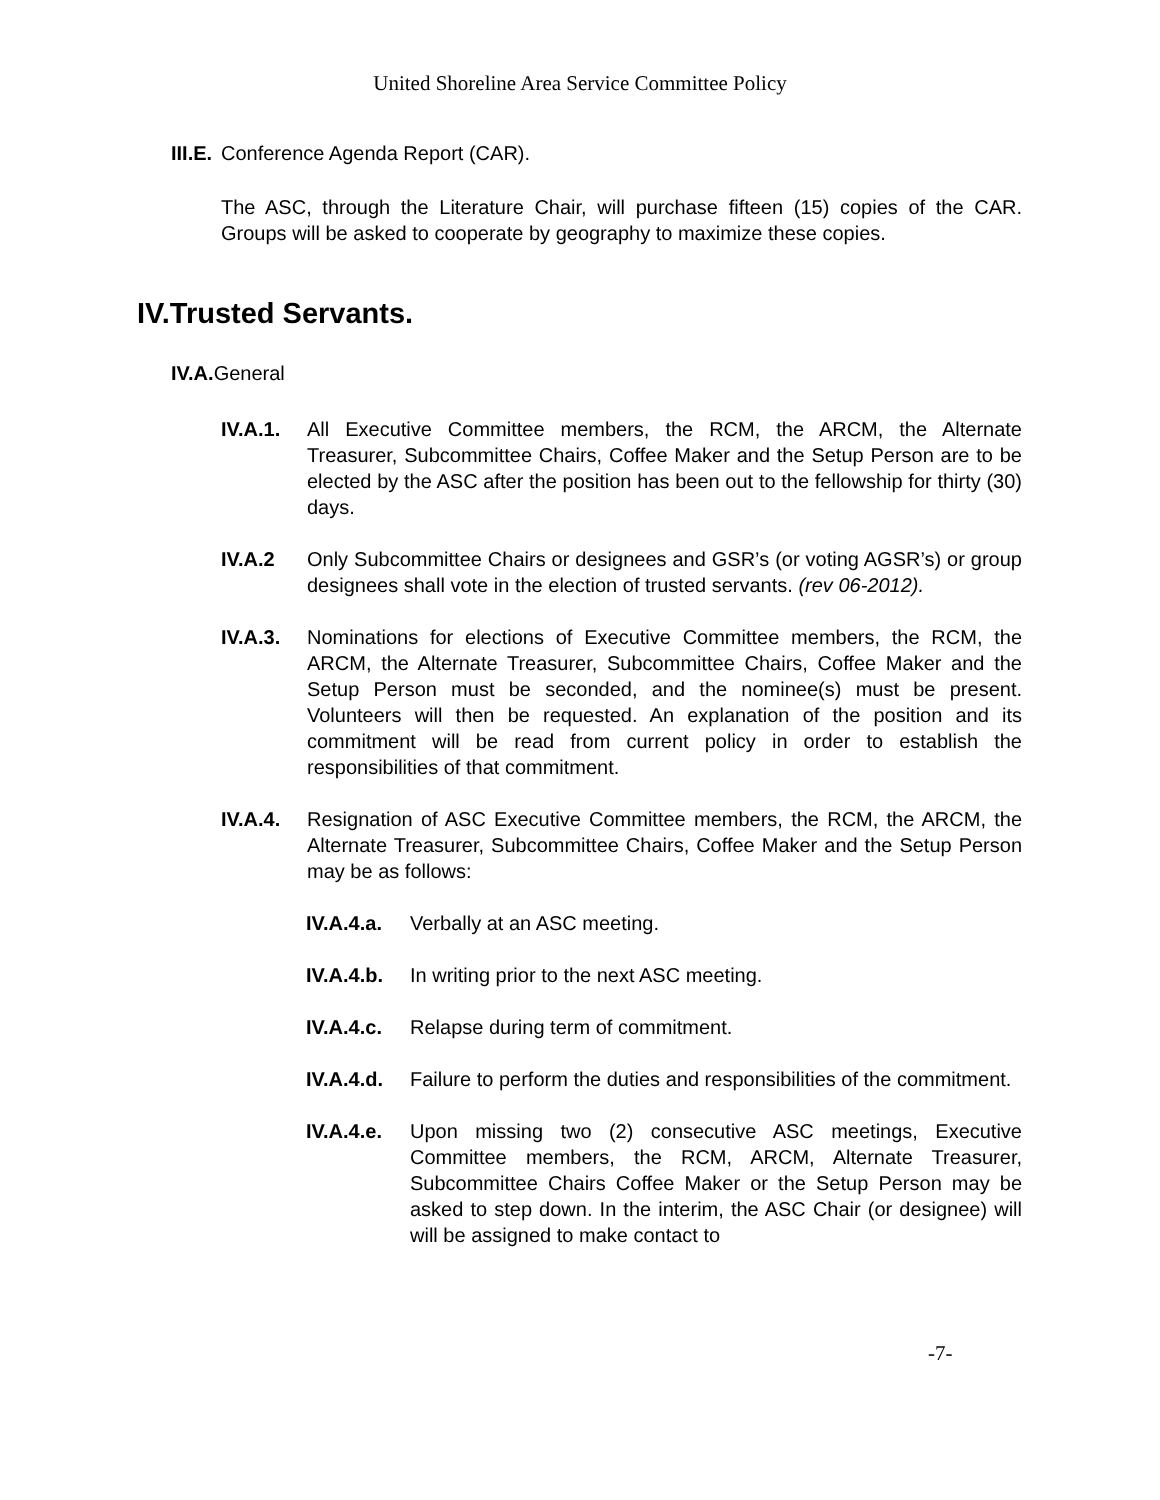United Shoreline Area Service Committee Policy
III.E. Conference Agenda Report (CAR).
The ASC, through the Literature Chair, will purchase fifteen (15) copies of the CAR. Groups will be asked to cooperate by geography to maximize these copies.
IV.Trusted Servants.
IV.A. General
IV.A.1. All Executive Committee members, the RCM, the ARCM, the Alternate Treasurer, Subcommittee Chairs, Coffee Maker and the Setup Person are to be elected by the ASC after the position has been out to the fellowship for thirty (30) days.
IV.A.2 Only Subcommittee Chairs or designees and GSR’s (or voting AGSR’s) or group designees shall vote in the election of trusted servants. (rev 06-2012).
IV.A.3. Nominations for elections of Executive Committee members, the RCM, the ARCM, the Alternate Treasurer, Subcommittee Chairs, Coffee Maker and the Setup Person must be seconded, and the nominee(s) must be present. Volunteers will then be requested. An explanation of the position and its commitment will be read from current policy in order to establish the responsibilities of that commitment.
IV.A.4. Resignation of ASC Executive Committee members, the RCM, the ARCM, the Alternate Treasurer, Subcommittee Chairs, Coffee Maker and the Setup Person may be as follows:
IV.A.4.a. Verbally at an ASC meeting.
IV.A.4.b. In writing prior to the next ASC meeting.
IV.A.4.c. Relapse during term of commitment.
IV.A.4.d. Failure to perform the duties and responsibilities of the commitment.
IV.A.4.e. Upon missing two (2) consecutive ASC meetings, Executive Committee members, the RCM, ARCM, Alternate Treasurer, Subcommittee Chairs Coffee Maker or the Setup Person may be asked to step down. In the interim, the ASC Chair (or designee) will will be assigned to make contact to
-7-